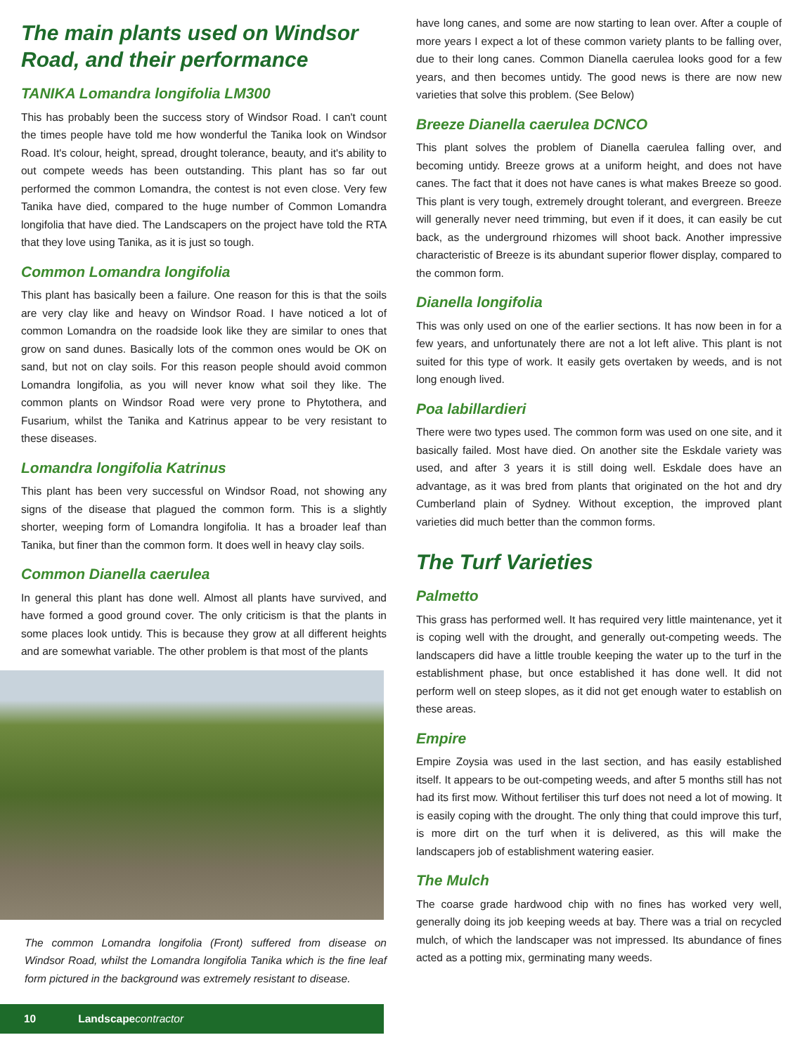The main plants used on Windsor Road, and their performance
TANIKA Lomandra longifolia LM300
This has probably been the success story of Windsor Road. I can't count the times people have told me how wonderful the Tanika look on Windsor Road. It's colour, height, spread, drought tolerance, beauty, and it's ability to out compete weeds has been outstanding. This plant has so far out performed the common Lomandra, the contest is not even close. Very few Tanika have died, compared to the huge number of Common Lomandra longifolia that have died. The Landscapers on the project have told the RTA that they love using Tanika, as it is just so tough.
Common Lomandra longifolia
This plant has basically been a failure. One reason for this is that the soils are very clay like and heavy on Windsor Road. I have noticed a lot of common Lomandra on the roadside look like they are similar to ones that grow on sand dunes. Basically lots of the common ones would be OK on sand, but not on clay soils. For this reason people should avoid common Lomandra longifolia, as you will never know what soil they like. The common plants on Windsor Road were very prone to Phytothera, and Fusarium, whilst the Tanika and Katrinus appear to be very resistant to these diseases.
Lomandra longifolia Katrinus
This plant has been very successful on Windsor Road, not showing any signs of the disease that plagued the common form. This is a slightly shorter, weeping form of Lomandra longifolia. It has a broader leaf than Tanika, but finer than the common form. It does well in heavy clay soils.
Common Dianella caerulea
In general this plant has done well. Almost all plants have survived, and have formed a good ground cover. The only criticism is that the plants in some places look untidy. This is because they grow at all different heights and are somewhat variable. The other problem is that most of the plants
The common Lomandra longifolia (Front) suffered from disease on Windsor Road, whilst the Lomandra longifolia Tanika which is the fine leaf form pictured in the background was extremely resistant to disease.
10 Landscape contractor
have long canes, and some are now starting to lean over. After a couple of more years I expect a lot of these common variety plants to be falling over, due to their long canes. Common Dianella caerulea looks good for a few years, and then becomes untidy. The good news is there are now new varieties that solve this problem. (See Below)
Breeze Dianella caerulea DCNCO
This plant solves the problem of Dianella caerulea falling over, and becoming untidy. Breeze grows at a uniform height, and does not have canes. The fact that it does not have canes is what makes Breeze so good. This plant is very tough, extremely drought tolerant, and evergreen. Breeze will generally never need trimming, but even if it does, it can easily be cut back, as the underground rhizomes will shoot back. Another impressive characteristic of Breeze is its abundant superior flower display, compared to the common form.
Dianella longifolia
This was only used on one of the earlier sections. It has now been in for a few years, and unfortunately there are not a lot left alive. This plant is not suited for this type of work. It easily gets overtaken by weeds, and is not long enough lived.
Poa labillardieri
There were two types used. The common form was used on one site, and it basically failed. Most have died. On another site the Eskdale variety was used, and after 3 years it is still doing well. Eskdale does have an advantage, as it was bred from plants that originated on the hot and dry Cumberland plain of Sydney. Without exception, the improved plant varieties did much better than the common forms.
The Turf Varieties
Palmetto
This grass has performed well. It has required very little maintenance, yet it is coping well with the drought, and generally out-competing weeds. The landscapers did have a little trouble keeping the water up to the turf in the establishment phase, but once established it has done well. It did not perform well on steep slopes, as it did not get enough water to establish on these areas.
Empire
Empire Zoysia was used in the last section, and has easily established itself. It appears to be out-competing weeds, and after 5 months still has not had its first mow. Without fertiliser this turf does not need a lot of mowing. It is easily coping with the drought. The only thing that could improve this turf, is more dirt on the turf when it is delivered, as this will make the landscapers job of establishment watering easier.
The Mulch
The coarse grade hardwood chip with no fines has worked very well, generally doing its job keeping weeds at bay. There was a trial on recycled mulch, of which the landscaper was not impressed. Its abundance of fines acted as a potting mix, germinating many weeds.